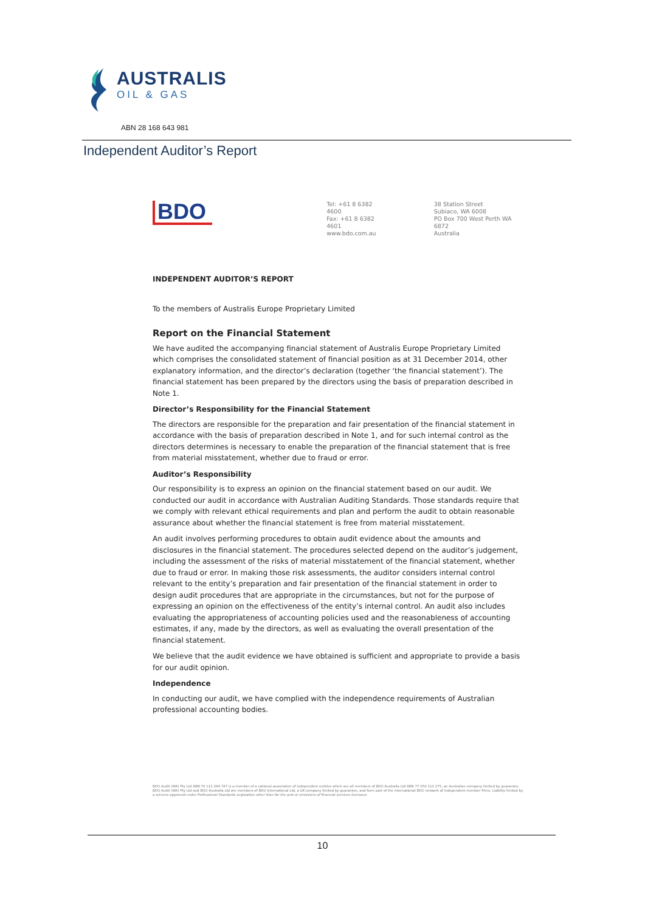AUSTRALIS
OIL & GAS
ABN 28 168 643 981
Independent Auditor’s Report
BDO
Tel: +61 8 6382 4600
Fax: +61 8 6382 4601
www.bdo.com.au
38 Station Street
Subiaco, WA 6008
PO Box 700 West Perth WA 6872
Australia
INDEPENDENT AUDITOR’S REPORT
To the members of Australis Europe Proprietary Limited
Report on the Financial Statement
We have audited the accompanying financial statement of Australis Europe Proprietary Limited which comprises the consolidated statement of financial position as at 31 December 2014, other explanatory information, and the director’s declaration (together ‘the financial statement’). The financial statement has been prepared by the directors using the basis of preparation described in Note 1.
Director’s Responsibility for the Financial Statement
The directors are responsible for the preparation and fair presentation of the financial statement in accordance with the basis of preparation described in Note 1, and for such internal control as the directors determines is necessary to enable the preparation of the financial statement that is free from material misstatement, whether due to fraud or error.
Auditor’s Responsibility
Our responsibility is to express an opinion on the financial statement based on our audit. We conducted our audit in accordance with Australian Auditing Standards. Those standards require that we comply with relevant ethical requirements and plan and perform the audit to obtain reasonable assurance about whether the financial statement is free from material misstatement.
An audit involves performing procedures to obtain audit evidence about the amounts and disclosures in the financial statement. The procedures selected depend on the auditor’s judgement, including the assessment of the risks of material misstatement of the financial statement, whether due to fraud or error. In making those risk assessments, the auditor considers internal control relevant to the entity’s preparation and fair presentation of the financial statement in order to design audit procedures that are appropriate in the circumstances, but not for the purpose of expressing an opinion on the effectiveness of the entity’s internal control. An audit also includes evaluating the appropriateness of accounting policies used and the reasonableness of accounting estimates, if any, made by the directors, as well as evaluating the overall presentation of the financial statement.
We believe that the audit evidence we have obtained is sufficient and appropriate to provide a basis for our audit opinion.
Independence
In conducting our audit, we have complied with the independence requirements of Australian professional accounting bodies.
BDO Audit (WA) Pty Ltd ABN 79 112 284 787 is a member of a national association of independent entities which are all members of BDO Australia Ltd ABN 77 050 110 275, an Australian company limited by guarantee. BDO Audit (WA) Pty Ltd and BDO Australia Ltd are members of BDO International Ltd, a UK company limited by guarantee, and form part of the international BDO network of independent member firms. Liability limited by a scheme approved under Professional Standards Legislation other than for the acts or omissions of financial services licensees
10